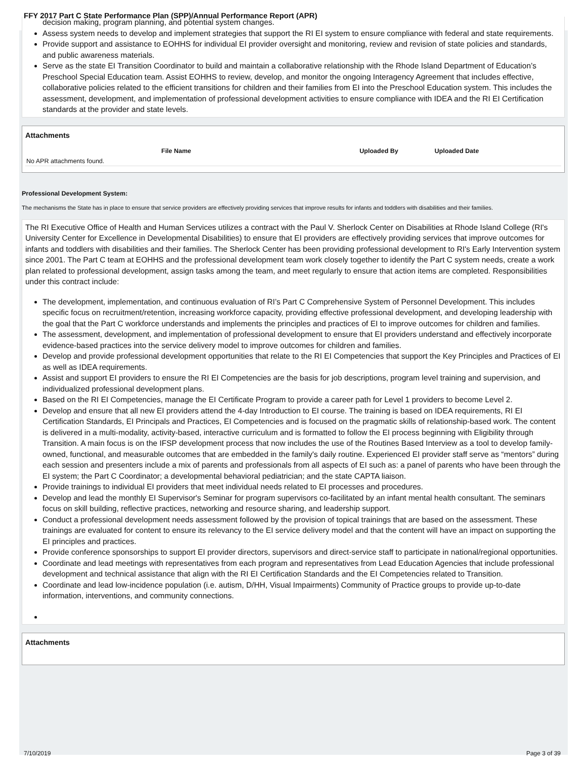FFY 2017 Part C State Performance Plan (SPP)/Annual Performance Report (APR)
decision making, program planning, and potential system changes.
Assess system needs to develop and implement strategies that support the RI EI system to ensure compliance with federal and state requirements.
Provide support and assistance to EOHHS for individual EI provider oversight and monitoring, review and revision of state policies and standards, and public awareness materials.
Serve as the state EI Transition Coordinator to build and maintain a collaborative relationship with the Rhode Island Department of Education’s Preschool Special Education team. Assist EOHHS to review, develop, and monitor the ongoing Interagency Agreement that includes effective, collaborative policies related to the efficient transitions for children and their families from EI into the Preschool Education system. This includes the assessment, development, and implementation of professional development activities to ensure compliance with IDEA and the RI EI Certification standards at the provider and state levels.
Attachments
| | File Name | Uploaded By | Uploaded Date |
| --- | --- | --- | --- |
| No APR attachments found. | | | |
Professional Development System:
The mechanisms the State has in place to ensure that service providers are effectively providing services that improve results for infants and toddlers with disabilities and their families.
The RI Executive Office of Health and Human Services utilizes a contract with the Paul V. Sherlock Center on Disabilities at Rhode Island College (RI's University Center for Excellence in Developmental Disabilities) to ensure that EI providers are effectively providing services that improve outcomes for infants and toddlers with disabilities and their families. The Sherlock Center has been providing professional development to RI's Early Intervention system since 2001. The Part C team at EOHHS and the professional development team work closely together to identify the Part C system needs, create a work plan related to professional development, assign tasks among the team, and meet regularly to ensure that action items are completed. Responsibilities under this contract include:
The development, implementation, and continuous evaluation of RI’s Part C Comprehensive System of Personnel Development. This includes specific focus on recruitment/retention, increasing workforce capacity, providing effective professional development, and developing leadership with the goal that the Part C workforce understands and implements the principles and practices of EI to improve outcomes for children and families.
The assessment, development, and implementation of professional development to ensure that EI providers understand and effectively incorporate evidence-based practices into the service delivery model to improve outcomes for children and families.
Develop and provide professional development opportunities that relate to the RI EI Competencies that support the Key Principles and Practices of EI as well as IDEA requirements.
Assist and support EI providers to ensure the RI EI Competencies are the basis for job descriptions, program level training and supervision, and individualized professional development plans.
Based on the RI EI Competencies, manage the EI Certificate Program to provide a career path for Level 1 providers to become Level 2.
Develop and ensure that all new EI providers attend the 4-day Introduction to EI course. The training is based on IDEA requirements, RI EI Certification Standards, EI Principals and Practices, EI Competencies and is focused on the pragmatic skills of relationship-based work. The content is delivered in a multi-modality, activity-based, interactive curriculum and is formatted to follow the EI process beginning with Eligibility through Transition. A main focus is on the IFSP development process that now includes the use of the Routines Based Interview as a tool to develop family-owned, functional, and measurable outcomes that are embedded in the family's daily routine. Experienced EI provider staff serve as “mentors” during each session and presenters include a mix of parents and professionals from all aspects of EI such as: a panel of parents who have been through the EI system; the Part C Coordinator; a developmental behavioral pediatrician; and the state CAPTA liaison.
Provide trainings to individual EI providers that meet individual needs related to EI processes and procedures.
Develop and lead the monthly EI Supervisor's Seminar for program supervisors co-facilitated by an infant mental health consultant. The seminars focus on skill building, reflective practices, networking and resource sharing, and leadership support.
Conduct a professional development needs assessment followed by the provision of topical trainings that are based on the assessment. These trainings are evaluated for content to ensure its relevancy to the EI service delivery model and that the content will have an impact on supporting the EI principles and practices.
Provide conference sponsorships to support EI provider directors, supervisors and direct-service staff to participate in national/regional opportunities.
Coordinate and lead meetings with representatives from each program and representatives from Lead Education Agencies that include professional development and technical assistance that align with the RI EI Certification Standards and the EI Competencies related to Transition.
Coordinate and lead low-incidence population (i.e. autism, D/HH, Visual Impairments) Community of Practice groups to provide up-to-date information, interventions, and community connections.
Attachments
7/10/2019 Page 3 of 39